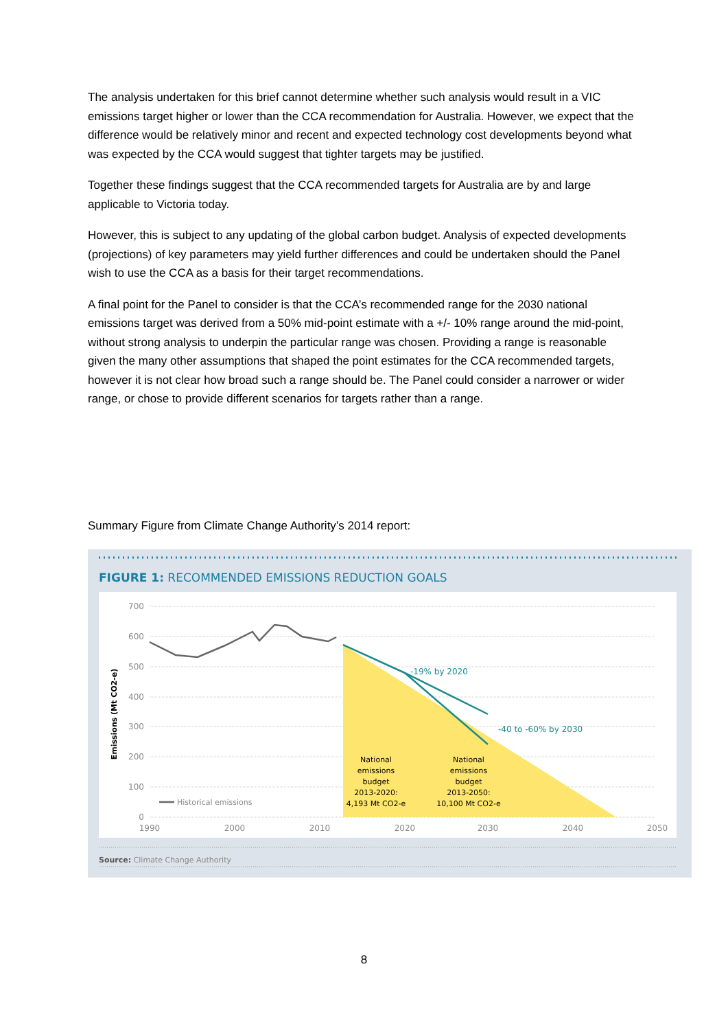The analysis undertaken for this brief cannot determine whether such analysis would result in a VIC emissions target higher or lower than the CCA recommendation for Australia. However, we expect that the difference would be relatively minor and recent and expected technology cost developments beyond what was expected by the CCA would suggest that tighter targets may be justified.
Together these findings suggest that the CCA recommended targets for Australia are by and large applicable to Victoria today.
However, this is subject to any updating of the global carbon budget. Analysis of expected developments (projections) of key parameters may yield further differences and could be undertaken should the Panel wish to use the CCA as a basis for their target recommendations.
A final point for the Panel to consider is that the CCA’s recommended range for the 2030 national emissions target was derived from a 50% mid-point estimate with a +/- 10% range around the mid-point, without strong analysis to underpin the particular range was chosen. Providing a range is reasonable given the many other assumptions that shaped the point estimates for the CCA recommended targets, however it is not clear how broad such a range should be. The Panel could consider a narrower or wider range, or chose to provide different scenarios for targets rather than a range.
Summary Figure from Climate Change Authority’s 2014 report:
FIGURE 1: RECOMMENDED EMISSIONS REDUCTION GOALS
700
600
500
400
300
200
100
0
-19% by 2020
-40 to -60% by 2030
National
emissions
budget
2013-2020:
4,193 Mt CO2-e
National
emissions
budget
2013-2050:
10,100 Mt CO2-e
Historical emissions
1990
2000
2010
2020
2030
2040
2050
Emissions (Mt CO2-e)
Source: Climate Change Authority
8